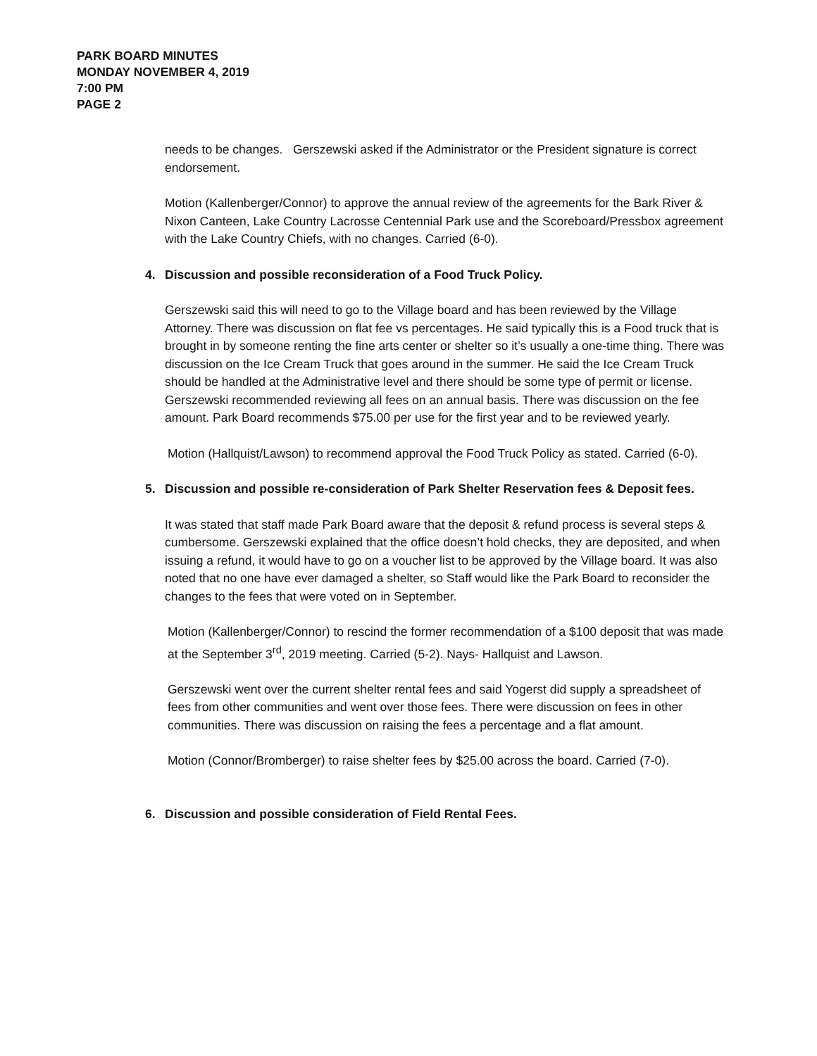PARK BOARD MINUTES
MONDAY NOVEMBER 4, 2019
7:00 PM
PAGE 2
needs to be changes. Gerszewski asked if the Administrator or the President signature is correct endorsement.
Motion (Kallenberger/Connor) to approve the annual review of the agreements for the Bark River & Nixon Canteen, Lake Country Lacrosse Centennial Park use and the Scoreboard/Pressbox agreement with the Lake Country Chiefs, with no changes. Carried (6-0).
4. Discussion and possible reconsideration of a Food Truck Policy.
Gerszewski said this will need to go to the Village board and has been reviewed by the Village Attorney. There was discussion on flat fee vs percentages. He said typically this is a Food truck that is brought in by someone renting the fine arts center or shelter so it’s usually a one-time thing. There was discussion on the Ice Cream Truck that goes around in the summer. He said the Ice Cream Truck should be handled at the Administrative level and there should be some type of permit or license. Gerszewski recommended reviewing all fees on an annual basis. There was discussion on the fee amount. Park Board recommends $75.00 per use for the first year and to be reviewed yearly.
Motion (Hallquist/Lawson) to recommend approval the Food Truck Policy as stated. Carried (6-0).
5. Discussion and possible re-consideration of Park Shelter Reservation fees & Deposit fees.
It was stated that staff made Park Board aware that the deposit & refund process is several steps & cumbersome. Gerszewski explained that the office doesn’t hold checks, they are deposited, and when issuing a refund, it would have to go on a voucher list to be approved by the Village board. It was also noted that no one have ever damaged a shelter, so Staff would like the Park Board to reconsider the changes to the fees that were voted on in September.
Motion (Kallenberger/Connor) to rescind the former recommendation of a $100 deposit that was made at the September 3<sup>rd</sup>, 2019 meeting. Carried (5-2). Nays- Hallquist and Lawson.
Gerszewski went over the current shelter rental fees and said Yogerst did supply a spreadsheet of fees from other communities and went over those fees. There were discussion on fees in other communities. There was discussion on raising the fees a percentage and a flat amount.
Motion (Connor/Bromberger) to raise shelter fees by $25.00 across the board. Carried (7-0).
6. Discussion and possible consideration of Field Rental Fees.